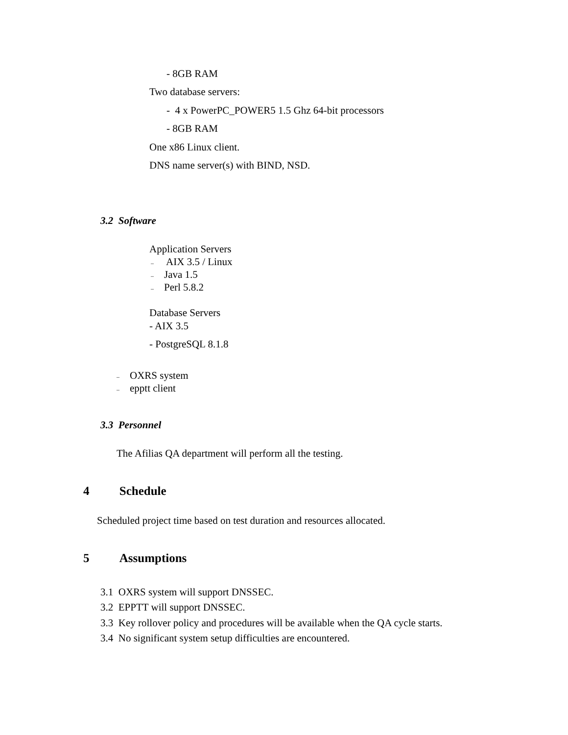- 8GB RAM
Two database servers:
- 4 x PowerPC_POWER5 1.5 Ghz 64-bit processors
- 8GB RAM
One x86 Linux client.
DNS name server(s) with BIND, NSD.
3.2 Software
Application Servers
– AIX 3.5 / Linux
– Java 1.5
– Perl 5.8.2
Database Servers
- AIX 3.5
- PostgreSQL 8.1.8
– OXRS system
– epptt client
3.3 Personnel
The Afilias QA department will perform all the testing.
4 Schedule
Scheduled project time based on test duration and resources allocated.
5 Assumptions
3.1 OXRS system will support DNSSEC.
3.2 EPPTT will support DNSSEC.
3.3 Key rollover policy and procedures will be available when the QA cycle starts.
3.4 No significant system setup difficulties are encountered.